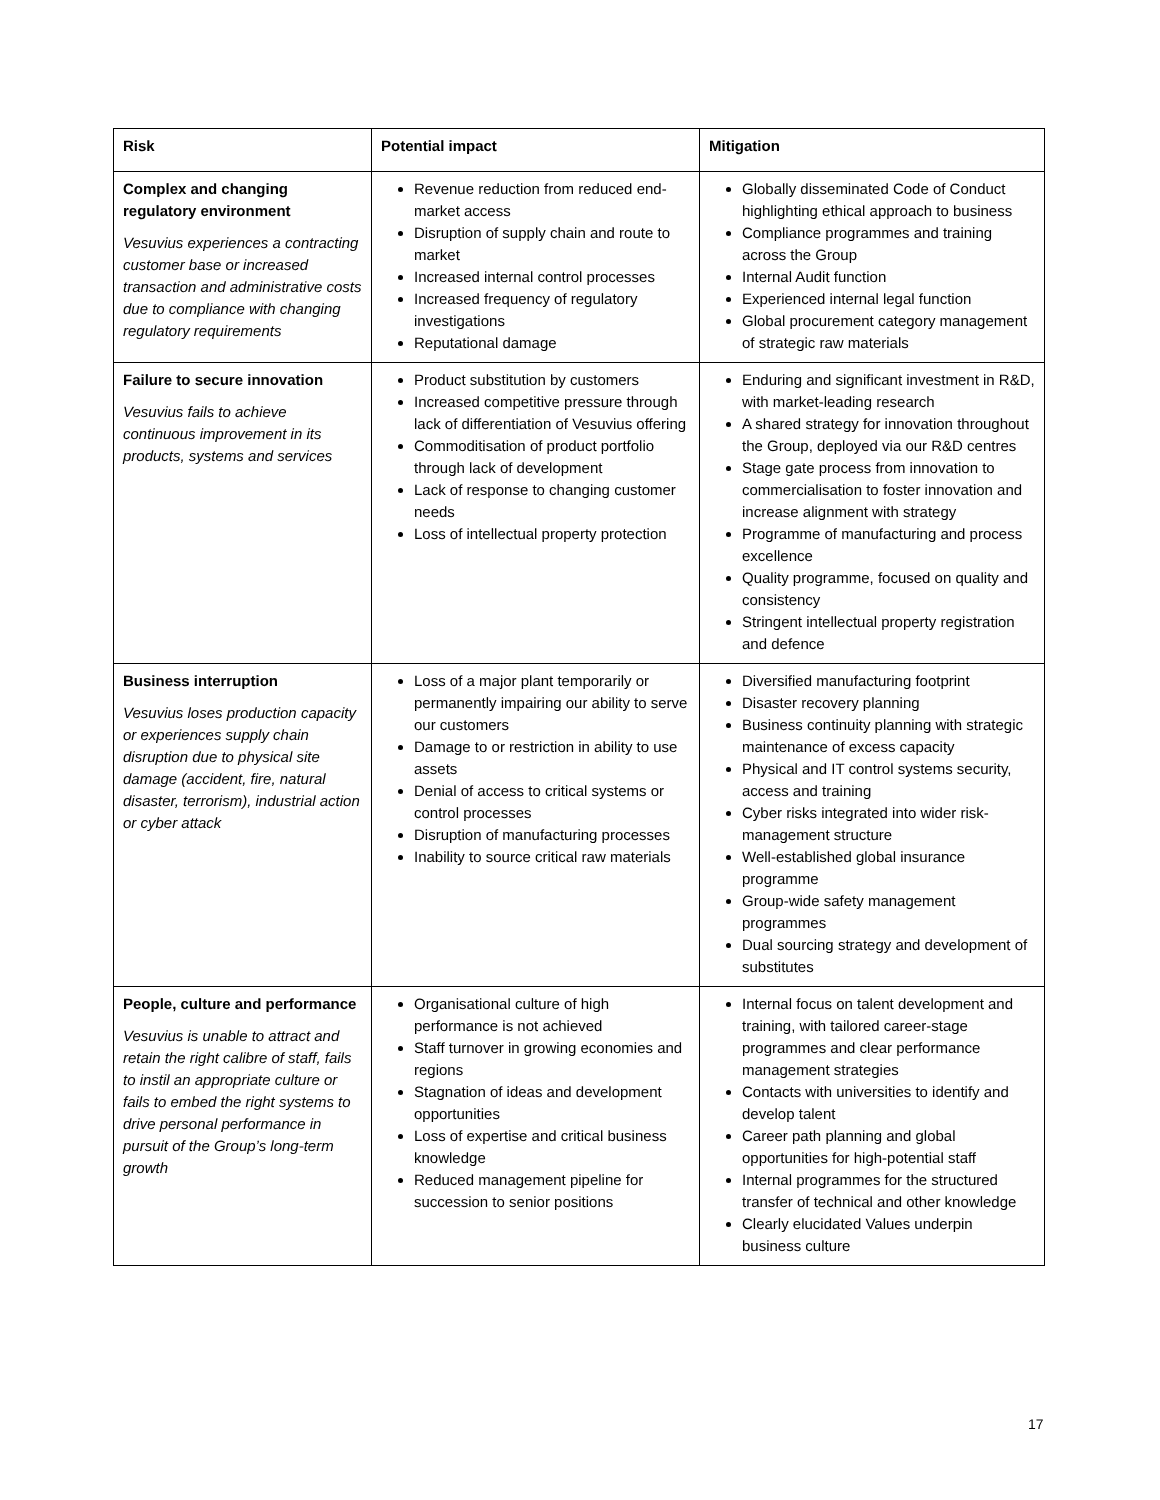| Risk | Potential impact | Mitigation |
| --- | --- | --- |
| Complex and changing regulatory environment Vesuvius experiences a contracting customer base or increased transaction and administrative costs due to compliance with changing regulatory requirements | Revenue reduction from reduced end-market access Disruption of supply chain and route to market Increased internal control processes Increased frequency of regulatory investigations Reputational damage | Globally disseminated Code of Conduct highlighting ethical approach to business Compliance programmes and training across the Group Internal Audit function Experienced internal legal function Global procurement category management of strategic raw materials |
| Failure to secure innovation Vesuvius fails to achieve continuous improvement in its products, systems and services | Product substitution by customers Increased competitive pressure through lack of differentiation of Vesuvius offering Commoditisation of product portfolio through lack of development Lack of response to changing customer needs Loss of intellectual property protection | Enduring and significant investment in R&D, with market-leading research A shared strategy for innovation throughout the Group, deployed via our R&D centres Stage gate process from innovation to commercialisation to foster innovation and increase alignment with strategy Programme of manufacturing and process excellence Quality programme, focused on quality and consistency Stringent intellectual property registration and defence |
| Business interruption Vesuvius loses production capacity or experiences supply chain disruption due to physical site damage (accident, fire, natural disaster, terrorism), industrial action or cyber attack | Loss of a major plant temporarily or permanently impairing our ability to serve our customers Damage to or restriction in ability to use assets Denial of access to critical systems or control processes Disruption of manufacturing processes Inability to source critical raw materials | Diversified manufacturing footprint Disaster recovery planning Business continuity planning with strategic maintenance of excess capacity Physical and IT control systems security, access and training Cyber risks integrated into wider risk-management structure Well-established global insurance programme Group-wide safety management programmes Dual sourcing strategy and development of substitutes |
| People, culture and performance Vesuvius is unable to attract and retain the right calibre of staff, fails to instil an appropriate culture or fails to embed the right systems to drive personal performance in pursuit of the Group’s long-term growth | Organisational culture of high performance is not achieved Staff turnover in growing economies and regions Stagnation of ideas and development opportunities Loss of expertise and critical business knowledge Reduced management pipeline for succession to senior positions | Internal focus on talent development and training, with tailored career-stage programmes and clear performance management strategies Contacts with universities to identify and develop talent Career path planning and global opportunities for high-potential staff Internal programmes for the structured transfer of technical and other knowledge Clearly elucidated Values underpin business culture |
17